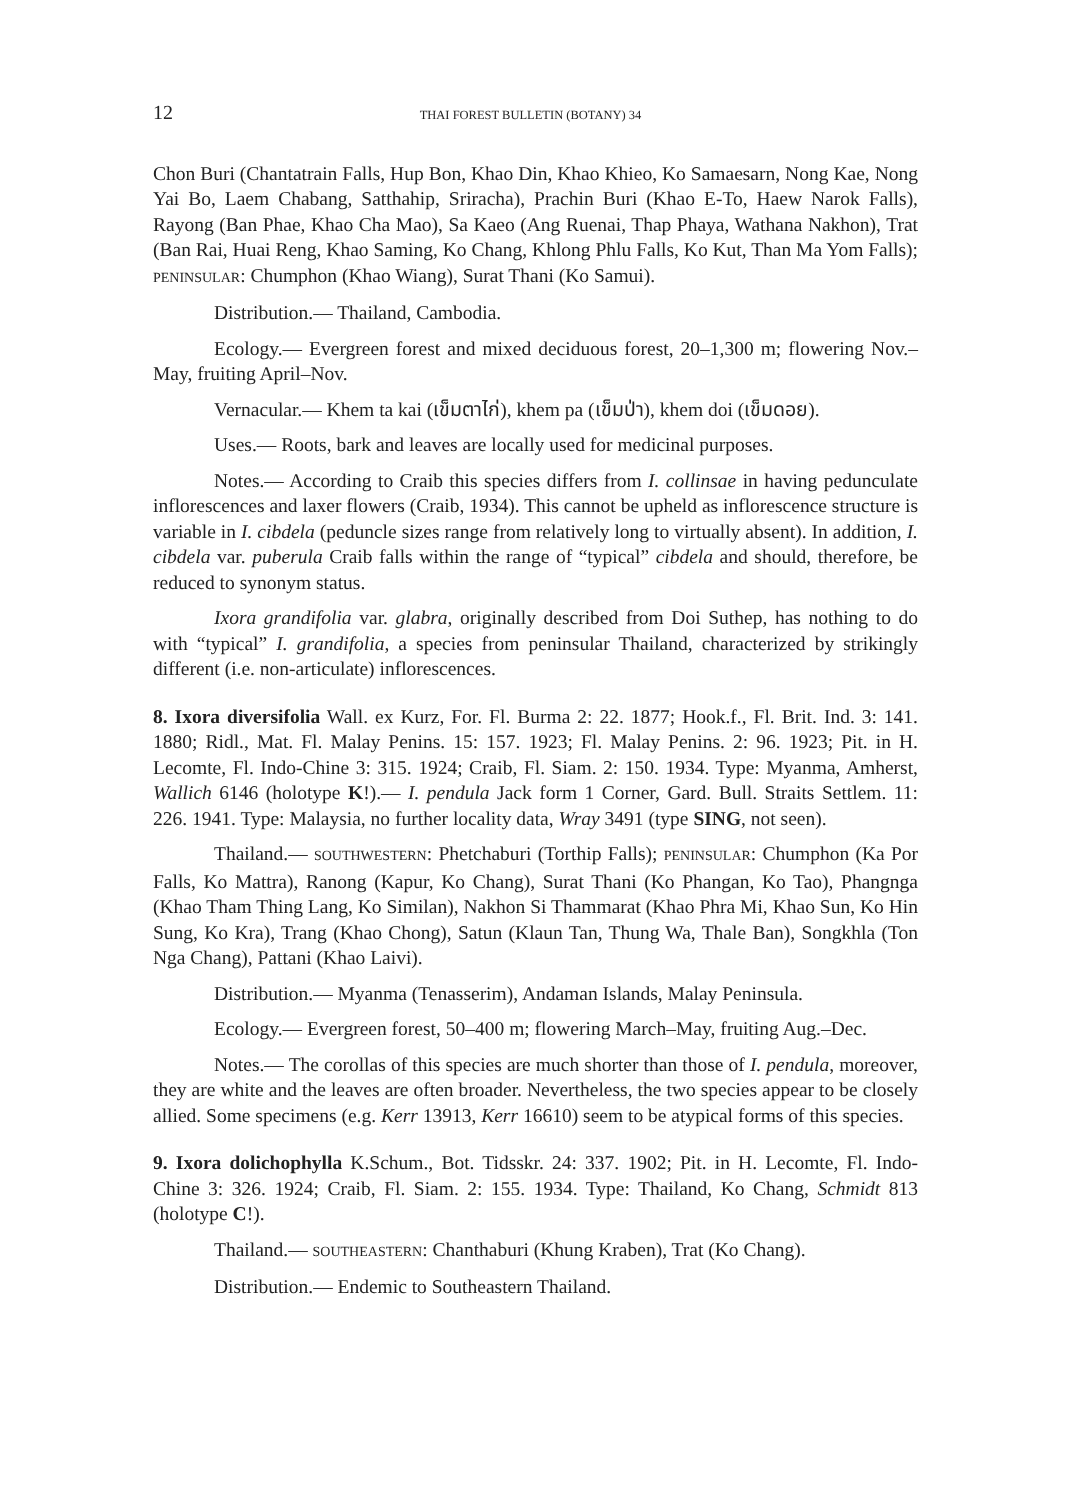12 THAI FOREST BULLETIN (BOTANY) 34
Chon Buri (Chantatrain Falls, Hup Bon, Khao Din, Khao Khieo, Ko Samaesarn, Nong Kae, Nong Yai Bo, Laem Chabang, Satthahip, Sriracha), Prachin Buri (Khao E-To, Haew Narok Falls), Rayong (Ban Phae, Khao Cha Mao), Sa Kaeo (Ang Ruenai, Thap Phaya, Wathana Nakhon), Trat (Ban Rai, Huai Reng, Khao Saming, Ko Chang, Khlong Phlu Falls, Ko Kut, Than Ma Yom Falls); PENINSULAR: Chumphon (Khao Wiang), Surat Thani (Ko Samui).
Distribution.— Thailand, Cambodia.
Ecology.— Evergreen forest and mixed deciduous forest, 20–1,300 m; flowering Nov.–May, fruiting April–Nov.
Vernacular.— Khem ta kai (เข็มตาไก่), khem pa (เข็มป่า), khem doi (เข็มดอย).
Uses.— Roots, bark and leaves are locally used for medicinal purposes.
Notes.— According to Craib this species differs from I. collinsae in having pedunculate inflorescences and laxer flowers (Craib, 1934). This cannot be upheld as inflorescence structure is variable in I. cibdela (peduncle sizes range from relatively long to virtually absent). In addition, I. cibdela var. puberula Craib falls within the range of “typical” cibdela and should, therefore, be reduced to synonym status.
Ixora grandifolia var. glabra, originally described from Doi Suthep, has nothing to do with “typical” I. grandifolia, a species from peninsular Thailand, characterized by strikingly different (i.e. non-articulate) inflorescences.
8. Ixora diversifolia Wall. ex Kurz, For. Fl. Burma 2: 22. 1877; Hook.f., Fl. Brit. Ind. 3: 141. 1880; Ridl., Mat. Fl. Malay Penins. 15: 157. 1923; Fl. Malay Penins. 2: 96. 1923; Pit. in H. Lecomte, Fl. Indo-Chine 3: 315. 1924; Craib, Fl. Siam. 2: 150. 1934. Type: Myanma, Amherst, Wallich 6146 (holotype K!).— I. pendula Jack form 1 Corner, Gard. Bull. Straits Settlem. 11: 226. 1941. Type: Malaysia, no further locality data, Wray 3491 (type SING, not seen).
Thailand.— SOUTHWESTERN: Phetchaburi (Torthip Falls); PENINSULAR: Chumphon (Ka Por Falls, Ko Mattra), Ranong (Kapur, Ko Chang), Surat Thani (Ko Phangan, Ko Tao), Phangnga (Khao Tham Thing Lang, Ko Similan), Nakhon Si Thammarat (Khao Phra Mi, Khao Sun, Ko Hin Sung, Ko Kra), Trang (Khao Chong), Satun (Klaun Tan, Thung Wa, Thale Ban), Songkhla (Ton Nga Chang), Pattani (Khao Laivi).
Distribution.— Myanma (Tenasserim), Andaman Islands, Malay Peninsula.
Ecology.— Evergreen forest, 50–400 m; flowering March–May, fruiting Aug.–Dec.
Notes.— The corollas of this species are much shorter than those of I. pendula, moreover, they are white and the leaves are often broader. Nevertheless, the two species appear to be closely allied. Some specimens (e.g. Kerr 13913, Kerr 16610) seem to be atypical forms of this species.
9. Ixora dolichophylla K.Schum., Bot. Tidsskr. 24: 337. 1902; Pit. in H. Lecomte, Fl. Indo-Chine 3: 326. 1924; Craib, Fl. Siam. 2: 155. 1934. Type: Thailand, Ko Chang, Schmidt 813 (holotype C!).
Thailand.— SOUTHEASTERN: Chanthaburi (Khung Kraben), Trat (Ko Chang).
Distribution.— Endemic to Southeastern Thailand.